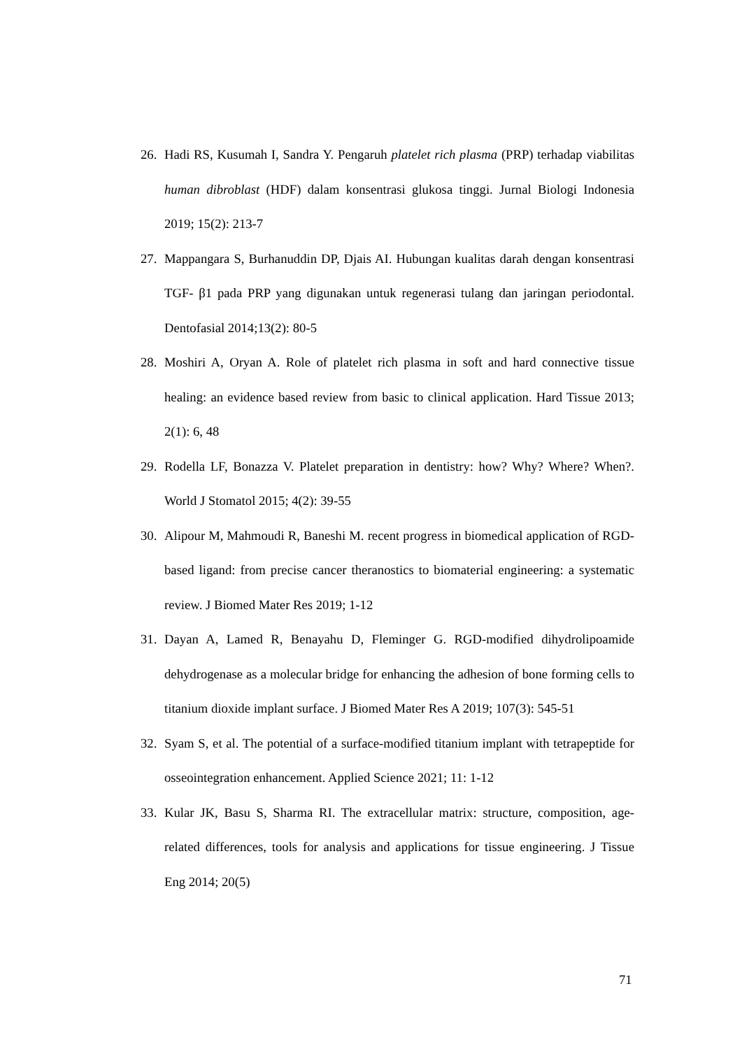26. Hadi RS, Kusumah I, Sandra Y. Pengaruh platelet rich plasma (PRP) terhadap viabilitas human dibroblast (HDF) dalam konsentrasi glukosa tinggi. Jurnal Biologi Indonesia 2019; 15(2): 213-7
27. Mappangara S, Burhanuddin DP, Djais AI. Hubungan kualitas darah dengan konsentrasi TGF- β1 pada PRP yang digunakan untuk regenerasi tulang dan jaringan periodontal. Dentofasial 2014;13(2): 80-5
28. Moshiri A, Oryan A. Role of platelet rich plasma in soft and hard connective tissue healing: an evidence based review from basic to clinical application. Hard Tissue 2013; 2(1): 6, 48
29. Rodella LF, Bonazza V. Platelet preparation in dentistry: how? Why? Where? When?. World J Stomatol 2015; 4(2): 39-55
30. Alipour M, Mahmoudi R, Baneshi M. recent progress in biomedical application of RGD-based ligand: from precise cancer theranostics to biomaterial engineering: a systematic review. J Biomed Mater Res 2019; 1-12
31. Dayan A, Lamed R, Benayahu D, Fleminger G. RGD-modified dihydrolipoamide dehydrogenase as a molecular bridge for enhancing the adhesion of bone forming cells to titanium dioxide implant surface. J Biomed Mater Res A 2019; 107(3): 545-51
32. Syam S, et al. The potential of a surface-modified titanium implant with tetrapeptide for osseointegration enhancement. Applied Science 2021; 11: 1-12
33. Kular JK, Basu S, Sharma RI. The extracellular matrix: structure, composition, age-related differences, tools for analysis and applications for tissue engineering. J Tissue Eng 2014; 20(5)
71